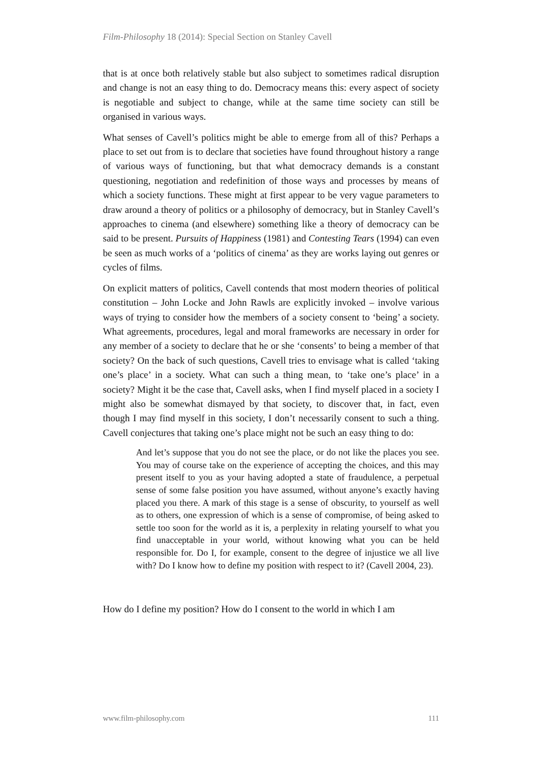Film-Philosophy 18 (2014): Special Section on Stanley Cavell
that is at once both relatively stable but also subject to sometimes radical disruption and change is not an easy thing to do. Democracy means this: every aspect of society is negotiable and subject to change, while at the same time society can still be organised in various ways.
What senses of Cavell’s politics might be able to emerge from all of this? Perhaps a place to set out from is to declare that societies have found throughout history a range of various ways of functioning, but that what democracy demands is a constant questioning, negotiation and redefinition of those ways and processes by means of which a society functions. These might at first appear to be very vague parameters to draw around a theory of politics or a philosophy of democracy, but in Stanley Cavell’s approaches to cinema (and elsewhere) something like a theory of democracy can be said to be present. Pursuits of Happiness (1981) and Contesting Tears (1994) can even be seen as much works of a ‘politics of cinema’ as they are works laying out genres or cycles of films.
On explicit matters of politics, Cavell contends that most modern theories of political constitution – John Locke and John Rawls are explicitly invoked – involve various ways of trying to consider how the members of a society consent to ‘being’ a society. What agreements, procedures, legal and moral frameworks are necessary in order for any member of a society to declare that he or she ‘consents’ to being a member of that society? On the back of such questions, Cavell tries to envisage what is called ‘taking one’s place’ in a society. What can such a thing mean, to ‘take one’s place’ in a society? Might it be the case that, Cavell asks, when I find myself placed in a society I might also be somewhat dismayed by that society, to discover that, in fact, even though I may find myself in this society, I don’t necessarily consent to such a thing. Cavell conjectures that taking one’s place might not be such an easy thing to do:
And let’s suppose that you do not see the place, or do not like the places you see. You may of course take on the experience of accepting the choices, and this may present itself to you as your having adopted a state of fraudulence, a perpetual sense of some false position you have assumed, without anyone’s exactly having placed you there. A mark of this stage is a sense of obscurity, to yourself as well as to others, one expression of which is a sense of compromise, of being asked to settle too soon for the world as it is, a perplexity in relating yourself to what you find unacceptable in your world, without knowing what you can be held responsible for. Do I, for example, consent to the degree of injustice we all live with? Do I know how to define my position with respect to it? (Cavell 2004, 23).
How do I define my position? How do I consent to the world in which I am
www.film-philosophy.com 111